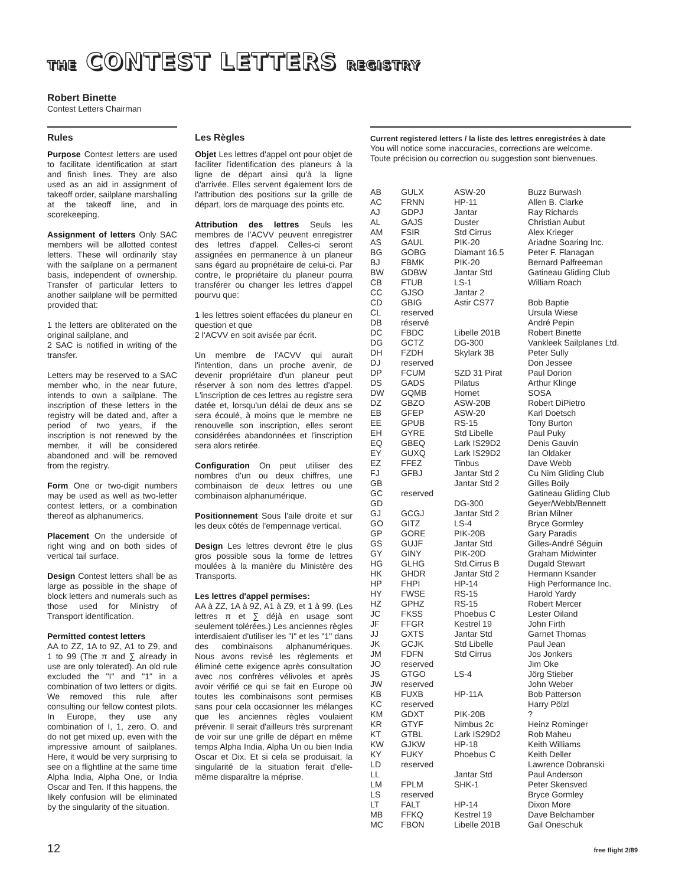THE CONTEST LETTERS REGISTRY
Robert Binette
Contest Letters Chairman
Rules
Purpose Contest letters are used to facilitate identification at start and finish lines. They are also used as an aid in assignment of takeoff order, sailplane marshalling at the takeoff line, and in scorekeeping.
Assignment of letters Only SAC members will be allotted contest letters. These will ordinarily stay with the sailplane on a permanent basis, independent of ownership. Transfer of particular letters to another sailplane will be permitted provided that:
1 the letters are obliterated on the original sailplane, and
2 SAC is notified in writing of the transfer.
Letters may be reserved to a SAC member who, in the near future, intends to own a sailplane. The inscription of these letters in the registry will be dated and, after a period of two years, if the inscription is not renewed by the member, it will be considered abandoned and will be removed from the registry.
Form One or two-digit numbers may be used as well as two-letter contest letters, or a combination thereof as alphanumerics.
Placement On the underside of right wing and on both sides of vertical tail surface.
Design Contest letters shall be as large as possible in the shape of block letters and numerals such as those used for Ministry of Transport identification.
Permitted contest letters
AA to ZZ, 1A to 9Z, A1 to Z9, and 1 to 99 (The π and ∑ already in use are only tolerated). An old rule excluded the "I" and "1" in a combination of two letters or digits. We removed this rule after consulting our fellow contest pilots. In Europe, they use any combination of I, 1, zero, O, and do not get mixed up, even with the impressive amount of sailplanes. Here, it would be very surprising to see on a flightline at the same time Alpha India, Alpha One, or India Oscar and Ten. If this happens, the likely confusion will be eliminated by the singularity of the situation.
Les Règles
Objet Les lettres d'appel ont pour objet de faciliter l'identification des planeurs à la ligne de départ ainsi qu'à la ligne d'arrivée. Elles servent également lors de l'attribution des positions sur la grille de départ, lors de marquage des points etc.
Attribution des lettres Seuls les membres de l'ACVV peuvent enregistrer des lettres d'appel. Celles-ci seront assignées en permanence à un planeur sans égard au propriétaire de celui-ci. Par contre, le propriétaire du planeur pourra transférer ou changer les lettres d'appel pourvu que:
1 les lettres soient effacées du planeur en question et que
2 l'ACVV en soit avisée par écrit.
Un membre de l'ACVV qui aurait l'intention, dans un proche avenir, de devenir propriétaire d'un planeur peut réserver à son nom des lettres d'appel. L'inscription de ces lettres au registre sera datée et, lorsqu'un délai de deux ans se sera écoulé, à moins que le membre ne renouvelle son inscription, elles seront considérées abandonnées et l'inscription sera alors retirée.
Configuration On peut utiliser des nombres d'un ou deux chiffres, une combinaison de deux lettres ou une combinaison alphanumérique.
Positionnement Sous l'aile droite et sur les deux côtés de l'empennage vertical.
Design Les lettres devront être le plus gros possible sous la forme de lettres moulées à la manière du Ministère des Transports.
Les lettres d'appel permises:
AA à ZZ, 1A à 9Z, A1 à Z9, et 1 à 99. (Les lettres π et ∑ déjà en usage sont seulement tolérées.) Les anciennes règles interdisaient d'utiliser les "I" et les "1" dans des combinaisons alphanumériques. Nous avons revisé les règlements et éliminé cette exigence après consultation avec nos confrères vélivoles et après avoir vérifié ce qui se fait en Europe où toutes les combinaisons sont permises sans pour cela occasionner les mélanges que les anciennes règles voulaient prévenir. Il serait d'ailleurs très surprenant de voir sur une grille de départ en même temps Alpha India, Alpha Un ou bien India Oscar et Dix. Et si cela se produisait, la singularité de la situation ferait d'elle-même disparaître la méprise.
Current registered letters / la liste des lettres enregistrées à date
You will notice some inaccuracies, corrections are welcome.
Toute précision ou correction ou suggestion sont bienvenues.
| AB | GULX | ASW-20 | Buzz Burwash |
| AC | FRNN | HP-11 | Allen B. Clarke |
| AJ | GDPJ | Jantar | Ray Richards |
| AL | GAJS | Duster | Christian Aubut |
| AM | FSIR | Std Cirrus | Alex Krieger |
| AS | GAUL | PIK-20 | Ariadne Soaring Inc. |
| BG | GOBG | Diamant 16.5 | Peter F. Flanagan |
| BJ | FBMK | PIK-20 | Bernard Palfreeman |
| BW | GDBW | Jantar Std | Gatineau Gliding Club |
| CB | FTUB | LS-1 | William Roach |
| CC | GJSO | Jantar 2 | |
| CD | GBIG | Astir CS77 | Bob Baptie |
| CL | reserved | | Ursula Wiese |
| DB | réservé | | André Pepin |
| DC | FBDC | Libelle 201B | Robert Binette |
| DG | GCTZ | DG-300 | Vankleek Sailplanes Ltd. |
| DH | FZDH | Skylark 3B | Peter Sully |
| DJ | reserved | | Don Jessee |
| DP | FCUM | SZD 31 Pirat | Paul Dorion |
| DS | GADS | Pilatus | Arthur Klinge |
| DW | GQMB | Hornet | SOSA |
| DZ | GBZO | ASW-20B | Robert DiPietro |
| EB | GFEP | ASW-20 | Karl Doetsch |
| EE | GPUB | RS-15 | Tony Burton |
| EH | GYRE | Std Libelle | Paul Puky |
| EQ | GBEQ | Lark IS29D2 | Denis Gauvin |
| EY | GUXQ | Lark IS29D2 | Ian Oldaker |
| EZ | FFEZ | Tinbus | Dave Webb |
| FJ | GFBJ | Jantar Std 2 | Cu Nim Gliding Club |
| GB | | Jantar Std 2 | Gilles Boily |
| GC | reserved | | Gatineau Gliding Club |
| GD | | DG-300 | Geyer/Webb/Bennett |
| GJ | GCGJ | Jantar Std 2 | Brian Milner |
| GO | GITZ | LS-4 | Bryce Gormley |
| GP | GORE | PIK-20B | Gary Paradis |
| GS | GUJF | Jantar Std | Gilles-André Séguin |
| GY | GINY | PIK-20D | Graham Midwinter |
| HG | GLHG | Std.Cirrus B | Dugald Stewart |
| HK | GHDR | Jantar Std 2 | Hermann Ksander |
| HP | FHPI | HP-14 | High Performance Inc. |
| HY | FWSE | RS-15 | Harold Yardy |
| HZ | GPHZ | RS-15 | Robert Mercer |
| JC | FKSS | Phoebus C | Lester Oiland |
| JF | FFGR | Kestrel 19 | John Firth |
| JJ | GXTS | Jantar Std | Garnet Thomas |
| JK | GCJK | Std Libelle | Paul Jean |
| JM | FDFN | Std Cirrus | Jos Jonkers |
| JO | reserved | | Jim Oke |
| JS | GTGO | LS-4 | Jörg Stieber |
| JW | reserved | | John Weber |
| KB | FUXB | HP-11A | Bob Patterson |
| KC | reserved | | Harry Pölzl |
| KM | GDXT | PIK-20B | ? |
| KR | GTYF | Nimbus 2c | Heinz Rominger |
| KT | GTBL | Lark IS29D2 | Rob Maheu |
| KW | GJKW | HP-18 | Keith Williams |
| KY | FUKY | Phoebus C | Keith Deller |
| LD | reserved | | Lawrence Dobranski |
| LL | | Jantar Std | Paul Anderson |
| LM | FPLM | SHK-1 | Peter Skensved |
| LS | reserved | | Bryce Gormley |
| LT | FALT | HP-14 | Dixon More |
| MB | FFKQ | Kestrel 19 | Dave Belchamber |
| MC | FBON | Libelle 201B | Gail Oneschuk |
12 free flight 2/89